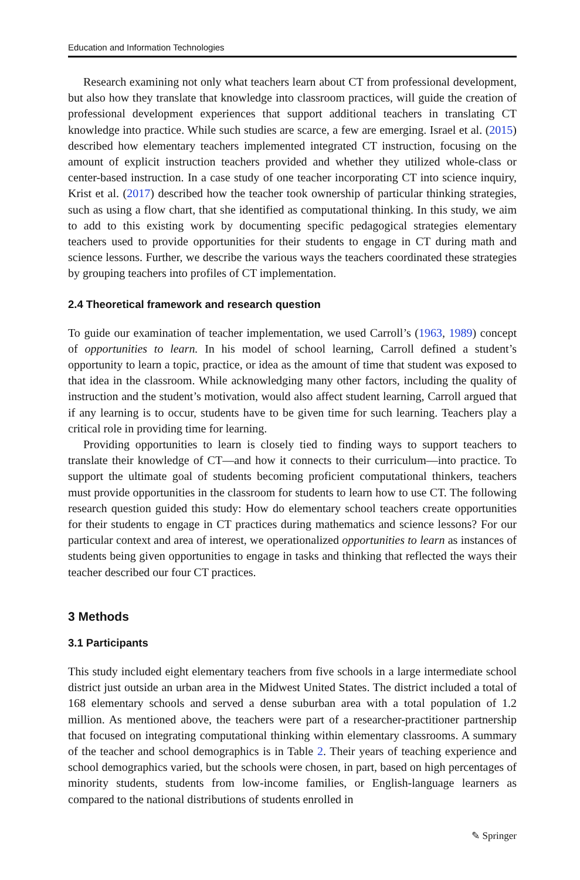Education and Information Technologies
Research examining not only what teachers learn about CT from professional development, but also how they translate that knowledge into classroom practices, will guide the creation of professional development experiences that support additional teachers in translating CT knowledge into practice. While such studies are scarce, a few are emerging. Israel et al. (2015) described how elementary teachers implemented integrated CT instruction, focusing on the amount of explicit instruction teachers provided and whether they utilized whole-class or center-based instruction. In a case study of one teacher incorporating CT into science inquiry, Krist et al. (2017) described how the teacher took ownership of particular thinking strategies, such as using a flow chart, that she identified as computational thinking. In this study, we aim to add to this existing work by documenting specific pedagogical strategies elementary teachers used to provide opportunities for their students to engage in CT during math and science lessons. Further, we describe the various ways the teachers coordinated these strategies by grouping teachers into profiles of CT implementation.
2.4 Theoretical framework and research question
To guide our examination of teacher implementation, we used Carroll’s (1963, 1989) concept of opportunities to learn. In his model of school learning, Carroll defined a student’s opportunity to learn a topic, practice, or idea as the amount of time that student was exposed to that idea in the classroom. While acknowledging many other factors, including the quality of instruction and the student’s motivation, would also affect student learning, Carroll argued that if any learning is to occur, students have to be given time for such learning. Teachers play a critical role in providing time for learning.
Providing opportunities to learn is closely tied to finding ways to support teachers to translate their knowledge of CT—and how it connects to their curriculum—into practice. To support the ultimate goal of students becoming proficient computational thinkers, teachers must provide opportunities in the classroom for students to learn how to use CT. The following research question guided this study: How do elementary school teachers create opportunities for their students to engage in CT practices during mathematics and science lessons? For our particular context and area of interest, we operationalized opportunities to learn as instances of students being given opportunities to engage in tasks and thinking that reflected the ways their teacher described our four CT practices.
3 Methods
3.1 Participants
This study included eight elementary teachers from five schools in a large intermediate school district just outside an urban area in the Midwest United States. The district included a total of 168 elementary schools and served a dense suburban area with a total population of 1.2 million. As mentioned above, the teachers were part of a researcher-practitioner partnership that focused on integrating computational thinking within elementary classrooms. A summary of the teacher and school demographics is in Table 2. Their years of teaching experience and school demographics varied, but the schools were chosen, in part, based on high percentages of minority students, students from low-income families, or English-language learners as compared to the national distributions of students enrolled in
✎ Springer